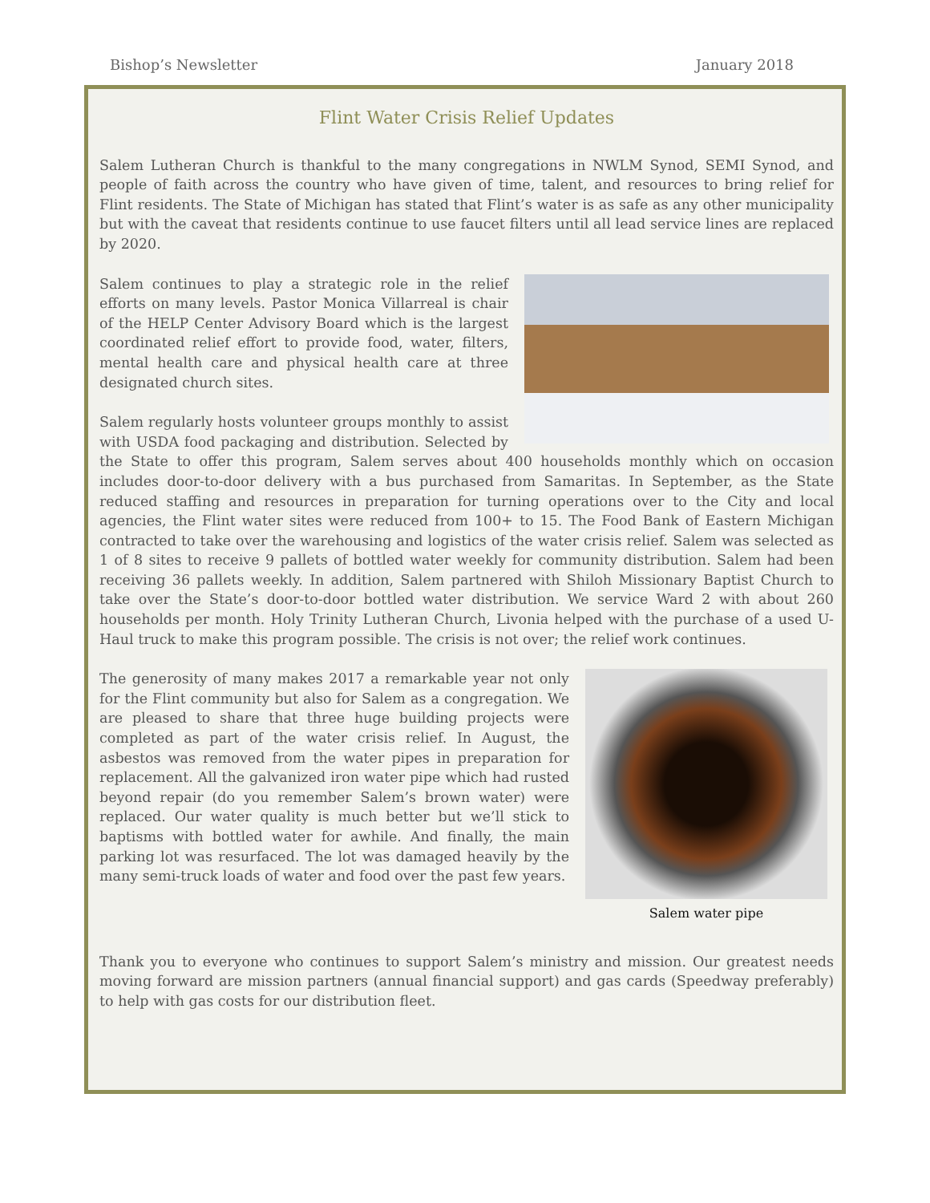Bishop’s Newsletter January 2018
Flint Water Crisis Relief Updates
Salem Lutheran Church is thankful to the many congregations in NWLM Synod, SEMI Synod, and people of faith across the country who have given of time, talent, and resources to bring relief for Flint residents. The State of Michigan has stated that Flint’s water is as safe as any other municipality but with the caveat that residents continue to use faucet filters until all lead service lines are replaced by 2020.
Salem continues to play a strategic role in the relief efforts on many levels. Pastor Monica Villarreal is chair of the HELP Center Advisory Board which is the largest coordinated relief effort to provide food, water, filters, mental health care and physical health care at three designated church sites.
Salem regularly hosts volunteer groups monthly to assist with USDA food packaging and distribution. Selected by the State to offer this program, Salem serves about 400 households monthly which on occasion includes door-to-door delivery with a bus purchased from Samaritas. In September, as the State reduced staffing and resources in preparation for turning operations over to the City and local agencies, the Flint water sites were reduced from 100+ to 15. The Food Bank of Eastern Michigan contracted to take over the warehousing and logistics of the water crisis relief. Salem was selected as 1 of 8 sites to receive 9 pallets of bottled water weekly for community distribution. Salem had been receiving 36 pallets weekly. In addition, Salem partnered with Shiloh Missionary Baptist Church to take over the State’s door-to-door bottled water distribution. We service Ward 2 with about 260 households per month. Holy Trinity Lutheran Church, Livonia helped with the purchase of a used U-Haul truck to make this program possible. The crisis is not over; the relief work continues.
Salem water pipe
The generosity of many makes 2017 a remarkable year not only for the Flint community but also for Salem as a congregation. We are pleased to share that three huge building projects were completed as part of the water crisis relief. In August, the asbestos was removed from the water pipes in preparation for replacement. All the galvanized iron water pipe which had rusted beyond repair (do you remember Salem’s brown water) were replaced. Our water quality is much better but we’ll stick to baptisms with bottled water for awhile. And finally, the main parking lot was resurfaced. The lot was damaged heavily by the many semi-truck loads of water and food over the past few years.
Thank you to everyone who continues to support Salem’s ministry and mission. Our greatest needs moving forward are mission partners (annual financial support) and gas cards (Speedway preferably) to help with gas costs for our distribution fleet.